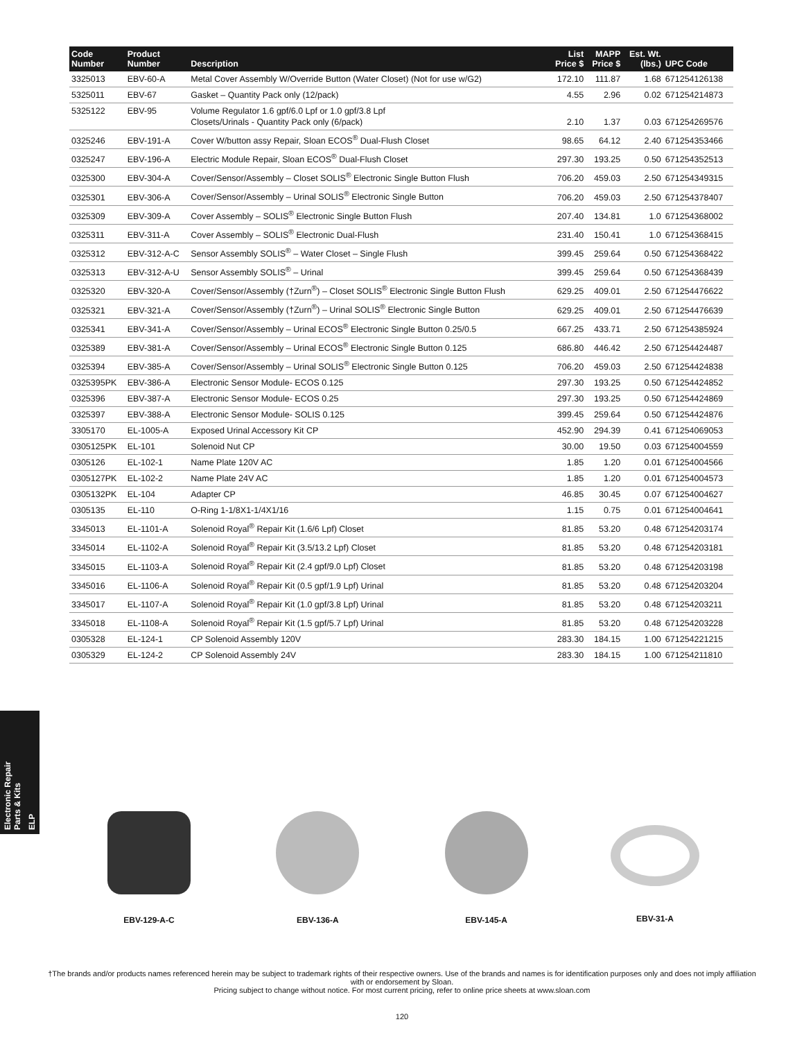| Code Number | Product Number | Description | List Price $ | MAPP Price $ | Est. Wt. (lbs.) | UPC Code |
| --- | --- | --- | --- | --- | --- | --- |
| 3325013 | EBV-60-A | Metal Cover Assembly W/Override Button (Water Closet) (Not for use w/G2) | 172.10 | 111.87 | 1.68 | 671254126138 |
| 5325011 | EBV-67 | Gasket – Quantity Pack only (12/pack) | 4.55 | 2.96 | 0.02 | 671254214873 |
| 5325122 | EBV-95 | Volume Regulator 1.6 gpf/6.0 Lpf or 1.0 gpf/3.8 Lpf Closets/Urinals - Quantity Pack only (6/pack) | 2.10 | 1.37 | 0.03 | 671254269576 |
| 0325246 | EBV-191-A | Cover W/button assy Repair, Sloan ECOS<sup>®</sup> Dual-Flush Closet | 98.65 | 64.12 | 2.40 | 671254353466 |
| 0325247 | EBV-196-A | Electric Module Repair, Sloan ECOS<sup>®</sup> Dual-Flush Closet | 297.30 | 193.25 | 0.50 | 671254352513 |
| 0325300 | EBV-304-A | Cover/Sensor/Assembly – Closet SOLIS<sup>®</sup> Electronic Single Button Flush | 706.20 | 459.03 | 2.50 | 671254349315 |
| 0325301 | EBV-306-A | Cover/Sensor/Assembly – Urinal SOLIS<sup>®</sup> Electronic Single Button | 706.20 | 459.03 | 2.50 | 671254378407 |
| 0325309 | EBV-309-A | Cover Assembly – SOLIS<sup>®</sup> Electronic Single Button Flush | 207.40 | 134.81 | 1.0 | 671254368002 |
| 0325311 | EBV-311-A | Cover Assembly – SOLIS<sup>®</sup> Electronic Dual-Flush | 231.40 | 150.41 | 1.0 | 671254368415 |
| 0325312 | EBV-312-A-C | Sensor Assembly SOLIS<sup>®</sup> – Water Closet – Single Flush | 399.45 | 259.64 | 0.50 | 671254368422 |
| 0325313 | EBV-312-A-U | Sensor Assembly SOLIS<sup>®</sup> – Urinal | 399.45 | 259.64 | 0.50 | 671254368439 |
| 0325320 | EBV-320-A | Cover/Sensor/Assembly (†Zurn<sup>®</sup>) – Closet SOLIS<sup>®</sup> Electronic Single Button Flush | 629.25 | 409.01 | 2.50 | 671254476622 |
| 0325321 | EBV-321-A | Cover/Sensor/Assembly (†Zurn<sup>®</sup>) – Urinal SOLIS<sup>®</sup> Electronic Single Button | 629.25 | 409.01 | 2.50 | 671254476639 |
| 0325341 | EBV-341-A | Cover/Sensor/Assembly – Urinal ECOS<sup>®</sup> Electronic Single Button 0.25/0.5 | 667.25 | 433.71 | 2.50 | 671254385924 |
| 0325389 | EBV-381-A | Cover/Sensor/Assembly – Urinal ECOS<sup>®</sup> Electronic Single Button 0.125 | 686.80 | 446.42 | 2.50 | 671254424487 |
| 0325394 | EBV-385-A | Cover/Sensor/Assembly – Urinal SOLIS<sup>®</sup> Electronic Single Button 0.125 | 706.20 | 459.03 | 2.50 | 671254424838 |
| 0325395PK | EBV-386-A | Electronic Sensor Module- ECOS 0.125 | 297.30 | 193.25 | 0.50 | 671254424852 |
| 0325396 | EBV-387-A | Electronic Sensor Module- ECOS 0.25 | 297.30 | 193.25 | 0.50 | 671254424869 |
| 0325397 | EBV-388-A | Electronic Sensor Module- SOLIS 0.125 | 399.45 | 259.64 | 0.50 | 671254424876 |
| 3305170 | EL-1005-A | Exposed Urinal Accessory Kit CP | 452.90 | 294.39 | 0.41 | 671254069053 |
| 0305125PK | EL-101 | Solenoid Nut CP | 30.00 | 19.50 | 0.03 | 671254004559 |
| 0305126 | EL-102-1 | Name Plate 120V AC | 1.85 | 1.20 | 0.01 | 671254004566 |
| 0305127PK | EL-102-2 | Name Plate 24V AC | 1.85 | 1.20 | 0.01 | 671254004573 |
| 0305132PK | EL-104 | Adapter CP | 46.85 | 30.45 | 0.07 | 671254004627 |
| 0305135 | EL-110 | O-Ring 1-1/8X1-1/4X1/16 | 1.15 | 0.75 | 0.01 | 671254004641 |
| 3345013 | EL-1101-A | Solenoid Royal<sup>®</sup> Repair Kit (1.6/6 Lpf) Closet | 81.85 | 53.20 | 0.48 | 671254203174 |
| 3345014 | EL-1102-A | Solenoid Royal<sup>®</sup> Repair Kit (3.5/13.2 Lpf) Closet | 81.85 | 53.20 | 0.48 | 671254203181 |
| 3345015 | EL-1103-A | Solenoid Royal<sup>®</sup> Repair Kit (2.4 gpf/9.0 Lpf) Closet | 81.85 | 53.20 | 0.48 | 671254203198 |
| 3345016 | EL-1106-A | Solenoid Royal<sup>®</sup> Repair Kit (0.5 gpf/1.9 Lpf) Urinal | 81.85 | 53.20 | 0.48 | 671254203204 |
| 3345017 | EL-1107-A | Solenoid Royal<sup>®</sup> Repair Kit (1.0 gpf/3.8 Lpf) Urinal | 81.85 | 53.20 | 0.48 | 671254203211 |
| 3345018 | EL-1108-A | Solenoid Royal<sup>®</sup> Repair Kit (1.5 gpf/5.7 Lpf) Urinal | 81.85 | 53.20 | 0.48 | 671254203228 |
| 0305328 | EL-124-1 | CP Solenoid Assembly 120V | 283.30 | 184.15 | 1.00 | 671254221215 |
| 0305329 | EL-124-2 | CP Solenoid Assembly 24V | 283.30 | 184.15 | 1.00 | 671254211810 |
Electronic Repair
Parts & Kits
ELP
EBV-129-A-C EBV-136-A EBV-145-A EBV-31-A
†The brands and/or products names referenced herein may be subject to trademark rights of their respective owners. Use of the brands and names is for identification purposes only and does not imply affiliation with or endorsement by Sloan.
Pricing subject to change without notice. For most current pricing, refer to online price sheets at www.sloan.com
120